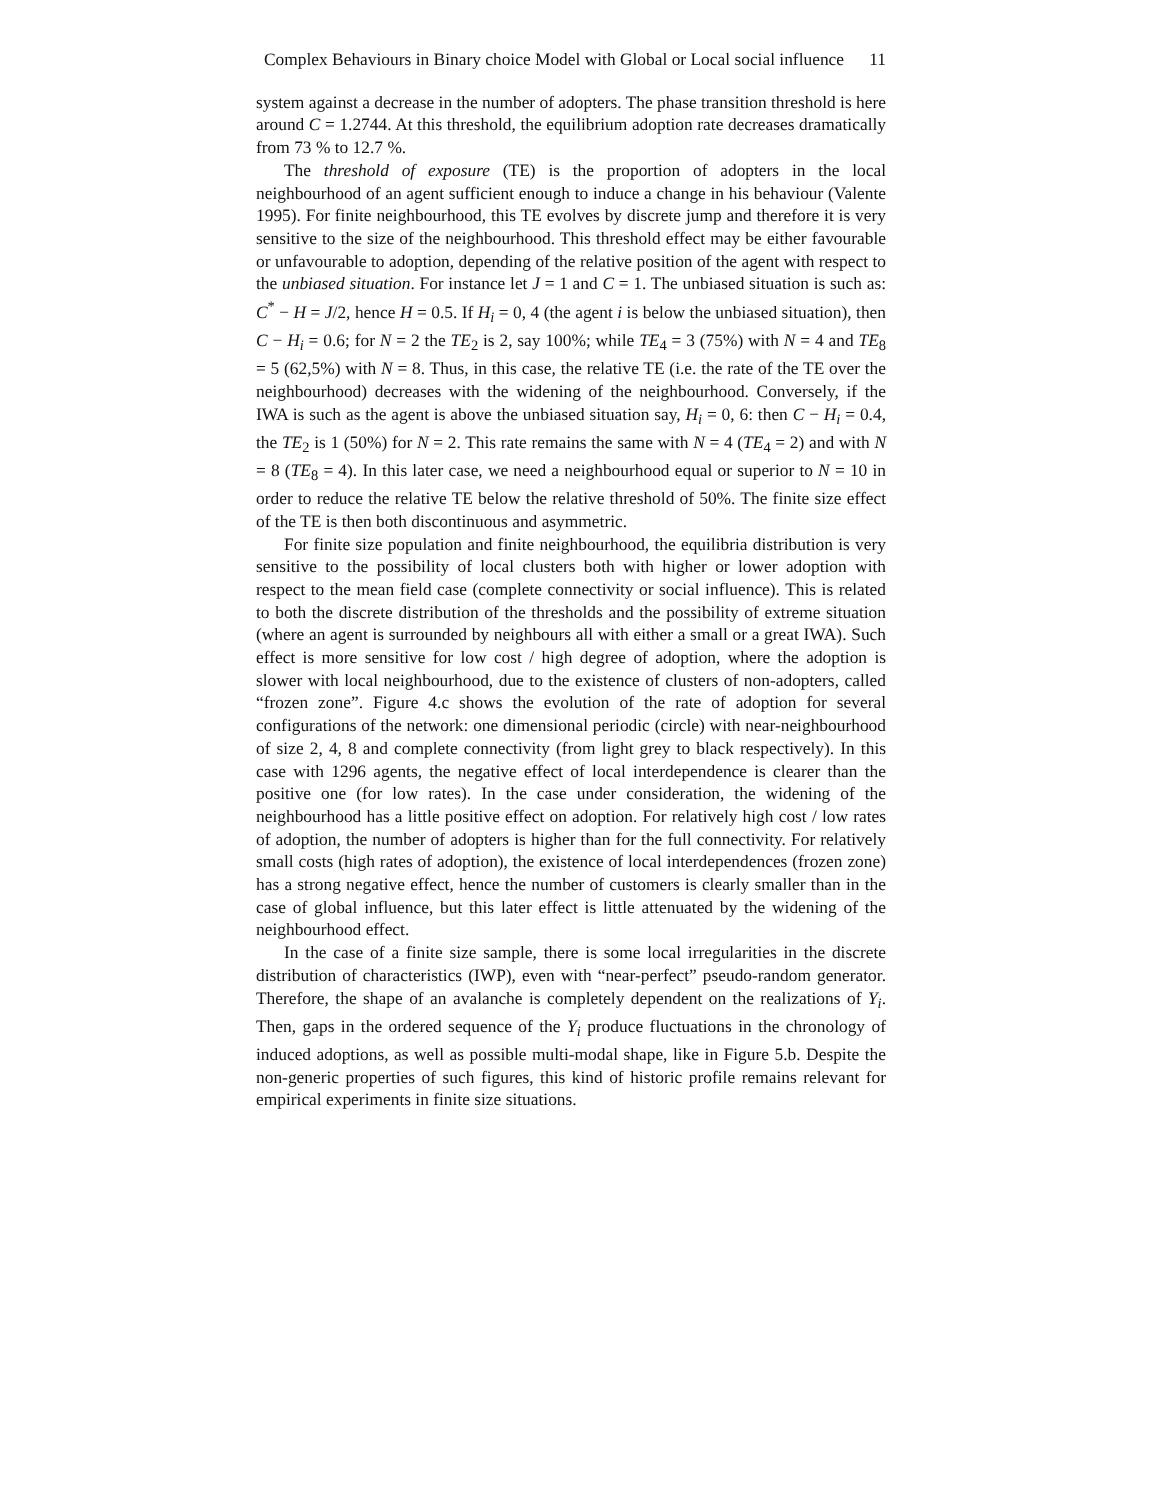Complex Behaviours in Binary choice Model with Global or Local social influence 11
system against a decrease in the number of adopters. The phase transition threshold is here around C = 1.2744. At this threshold, the equilibrium adoption rate decreases dramatically from 73 % to 12.7 %.
The threshold of exposure (TE) is the proportion of adopters in the local neighbourhood of an agent sufficient enough to induce a change in his behaviour (Valente 1995). For finite neighbourhood, this TE evolves by discrete jump and therefore it is very sensitive to the size of the neighbourhood. This threshold effect may be either favourable or unfavourable to adoption, depending of the relative position of the agent with respect to the unbiased situation. For instance let J = 1 and C = 1. The unbiased situation is such as: C<sup>*</sup> − H = J/2, hence H = 0.5. If H<sub>i</sub> = 0, 4 (the agent i is below the unbiased situation), then C − H<sub>i</sub> = 0.6; for N = 2 the TE<sub>2</sub> is 2, say 100%; while TE<sub>4</sub> = 3 (75%) with N = 4 and TE<sub>8</sub> = 5 (62,5%) with N = 8. Thus, in this case, the relative TE (i.e. the rate of the TE over the neighbourhood) decreases with the widening of the neighbourhood. Conversely, if the IWA is such as the agent is above the unbiased situation say, H<sub>i</sub> = 0, 6: then C − H<sub>i</sub> = 0.4, the TE<sub>2</sub> is 1 (50%) for N = 2. This rate remains the same with N = 4 (TE<sub>4</sub> = 2) and with N = 8 (TE<sub>8</sub> = 4). In this later case, we need a neighbourhood equal or superior to N = 10 in order to reduce the relative TE below the relative threshold of 50%. The finite size effect of the TE is then both discontinuous and asymmetric.
For finite size population and finite neighbourhood, the equilibria distribution is very sensitive to the possibility of local clusters both with higher or lower adoption with respect to the mean field case (complete connectivity or social influence). This is related to both the discrete distribution of the thresholds and the possibility of extreme situation (where an agent is surrounded by neighbours all with either a small or a great IWA). Such effect is more sensitive for low cost / high degree of adoption, where the adoption is slower with local neighbourhood, due to the existence of clusters of non-adopters, called “frozen zone”. Figure 4.c shows the evolution of the rate of adoption for several configurations of the network: one dimensional periodic (circle) with near-neighbourhood of size 2, 4, 8 and complete connectivity (from light grey to black respectively). In this case with 1296 agents, the negative effect of local interdependence is clearer than the positive one (for low rates). In the case under consideration, the widening of the neighbourhood has a little positive effect on adoption. For relatively high cost / low rates of adoption, the number of adopters is higher than for the full connectivity. For relatively small costs (high rates of adoption), the existence of local interdependences (frozen zone) has a strong negative effect, hence the number of customers is clearly smaller than in the case of global influence, but this later effect is little attenuated by the widening of the neighbourhood effect.
In the case of a finite size sample, there is some local irregularities in the discrete distribution of characteristics (IWP), even with “near-perfect” pseudo-random generator. Therefore, the shape of an avalanche is completely dependent on the realizations of Y<sub>i</sub>. Then, gaps in the ordered sequence of the Y<sub>i</sub> produce fluctuations in the chronology of induced adoptions, as well as possible multi-modal shape, like in Figure 5.b. Despite the non-generic properties of such figures, this kind of historic profile remains relevant for empirical experiments in finite size situations.